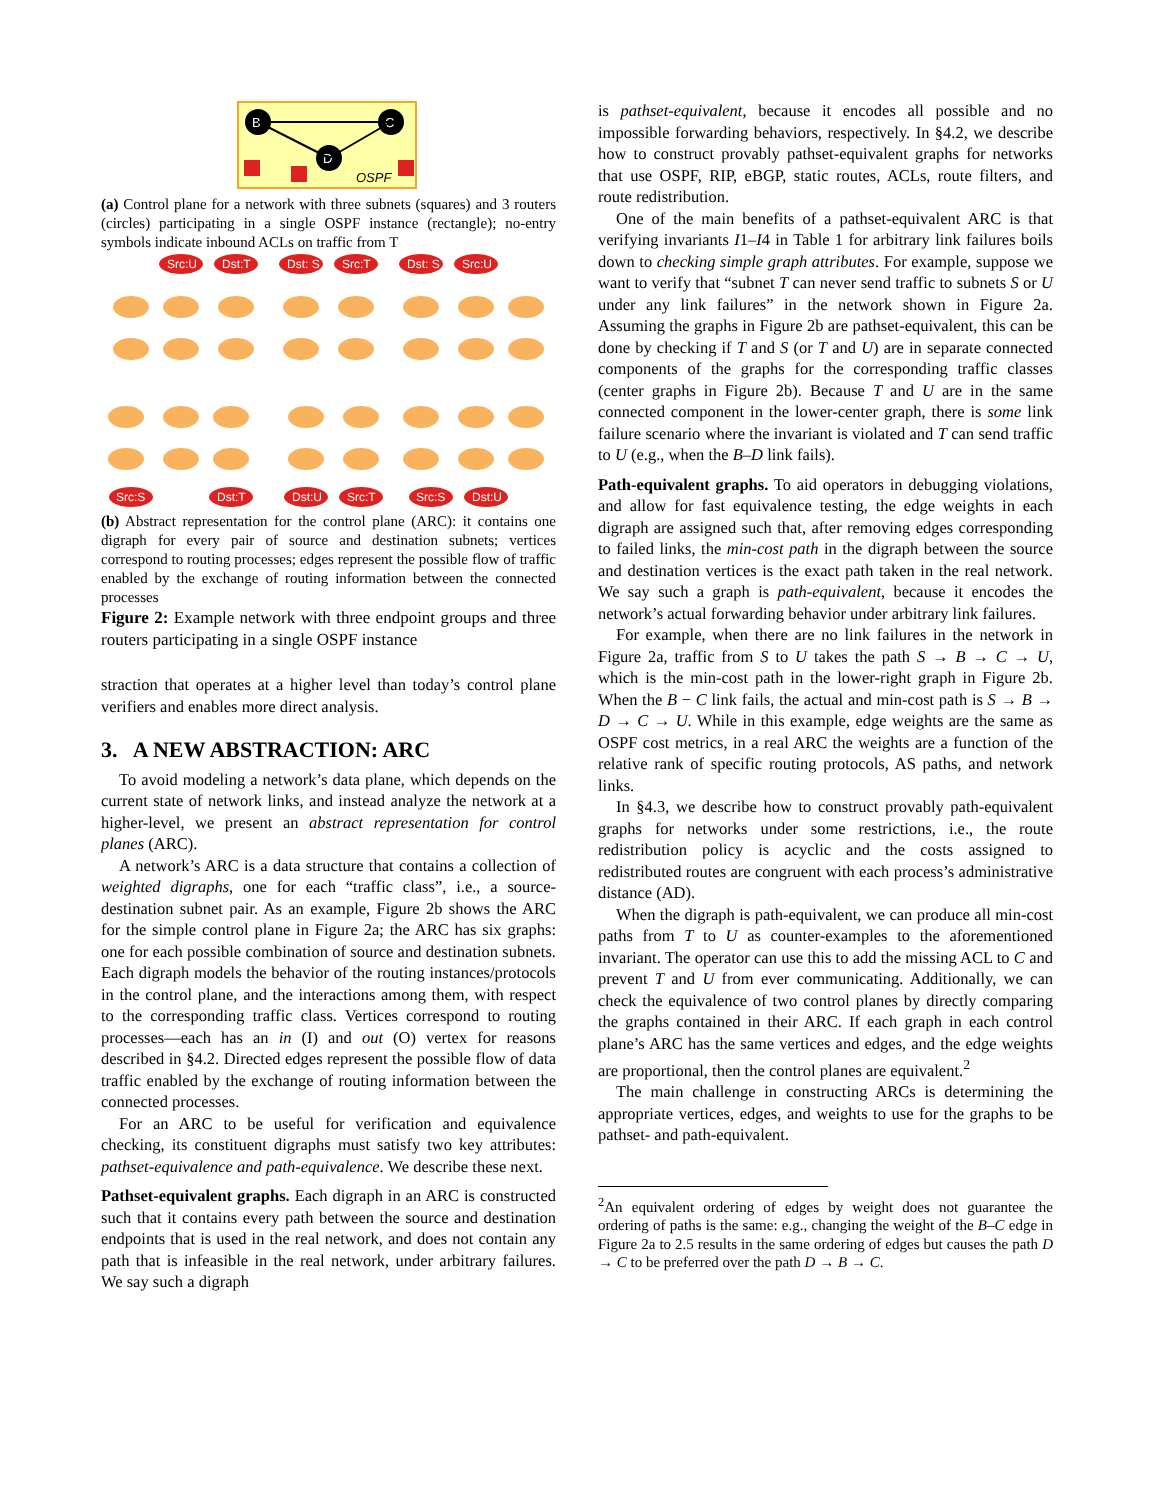B
C
D
OSPF
(a) Control plane for a network with three subnets (squares) and 3 routers (circles) participating in a single OSPF instance (rectangle); no-entry symbols indicate inbound ACLs on traffic from T
Src:U
Dst:T
Dst: S
Src:T
Dst: S
Src:U
Src:S
Dst:T
Dst:U
Src:T
Src:S
Dst:U
(b) Abstract representation for the control plane (ARC): it contains one digraph for every pair of source and destination subnets; vertices correspond to routing processes; edges represent the possible flow of traffic enabled by the exchange of routing information between the connected processes
Figure 2: Example network with three endpoint groups and three routers participating in a single OSPF instance
straction that operates at a higher level than today’s control plane verifiers and enables more direct analysis.
3. A NEW ABSTRACTION: ARC
To avoid modeling a network’s data plane, which depends on the current state of network links, and instead analyze the network at a higher-level, we present an abstract representation for control planes (ARC).
A network’s ARC is a data structure that contains a collection of weighted digraphs, one for each “traffic class”, i.e., a source-destination subnet pair. As an example, Figure 2b shows the ARC for the simple control plane in Figure 2a; the ARC has six graphs: one for each possible combination of source and destination subnets. Each digraph models the behavior of the routing instances/protocols in the control plane, and the interactions among them, with respect to the corresponding traffic class. Vertices correspond to routing processes—each has an in (I) and out (O) vertex for reasons described in §4.2. Directed edges represent the possible flow of data traffic enabled by the exchange of routing information between the connected processes.
For an ARC to be useful for verification and equivalence checking, its constituent digraphs must satisfy two key attributes: pathset-equivalence and path-equivalence. We describe these next.
Pathset-equivalent graphs. Each digraph in an ARC is constructed such that it contains every path between the source and destination endpoints that is used in the real network, and does not contain any path that is infeasible in the real network, under arbitrary failures. We say such a digraph
is pathset-equivalent, because it encodes all possible and no impossible forwarding behaviors, respectively. In §4.2, we describe how to construct provably pathset-equivalent graphs for networks that use OSPF, RIP, eBGP, static routes, ACLs, route filters, and route redistribution.
One of the main benefits of a pathset-equivalent ARC is that verifying invariants I1–I4 in Table 1 for arbitrary link failures boils down to checking simple graph attributes. For example, suppose we want to verify that “subnet T can never send traffic to subnets S or U under any link failures” in the network shown in Figure 2a. Assuming the graphs in Figure 2b are pathset-equivalent, this can be done by checking if T and S (or T and U) are in separate connected components of the graphs for the corresponding traffic classes (center graphs in Figure 2b). Because T and U are in the same connected component in the lower-center graph, there is some link failure scenario where the invariant is violated and T can send traffic to U (e.g., when the B–D link fails).
Path-equivalent graphs. To aid operators in debugging violations, and allow for fast equivalence testing, the edge weights in each digraph are assigned such that, after removing edges corresponding to failed links, the min-cost path in the digraph between the source and destination vertices is the exact path taken in the real network. We say such a graph is path-equivalent, because it encodes the network’s actual forwarding behavior under arbitrary link failures.
For example, when there are no link failures in the network in Figure 2a, traffic from S to U takes the path S → B → C → U, which is the min-cost path in the lower-right graph in Figure 2b. When the B − C link fails, the actual and min-cost path is S → B → D → C → U. While in this example, edge weights are the same as OSPF cost metrics, in a real ARC the weights are a function of the relative rank of specific routing protocols, AS paths, and network links.
In §4.3, we describe how to construct provably path-equivalent graphs for networks under some restrictions, i.e., the route redistribution policy is acyclic and the costs assigned to redistributed routes are congruent with each process’s administrative distance (AD).
When the digraph is path-equivalent, we can produce all min-cost paths from T to U as counter-examples to the aforementioned invariant. The operator can use this to add the missing ACL to C and prevent T and U from ever communicating. Additionally, we can check the equivalence of two control planes by directly comparing the graphs contained in their ARC. If each graph in each control plane’s ARC has the same vertices and edges, and the edge weights are proportional, then the control planes are equivalent.<sup>2</sup>
The main challenge in constructing ARCs is determining the appropriate vertices, edges, and weights to use for the graphs to be pathset- and path-equivalent.
<sup>2</sup> An equivalent ordering of edges by weight does not guarantee the ordering of paths is the same: e.g., changing the weight of the B–C edge in Figure 2a to 2.5 results in the same ordering of edges but causes the path D → C to be preferred over the path D → B → C.